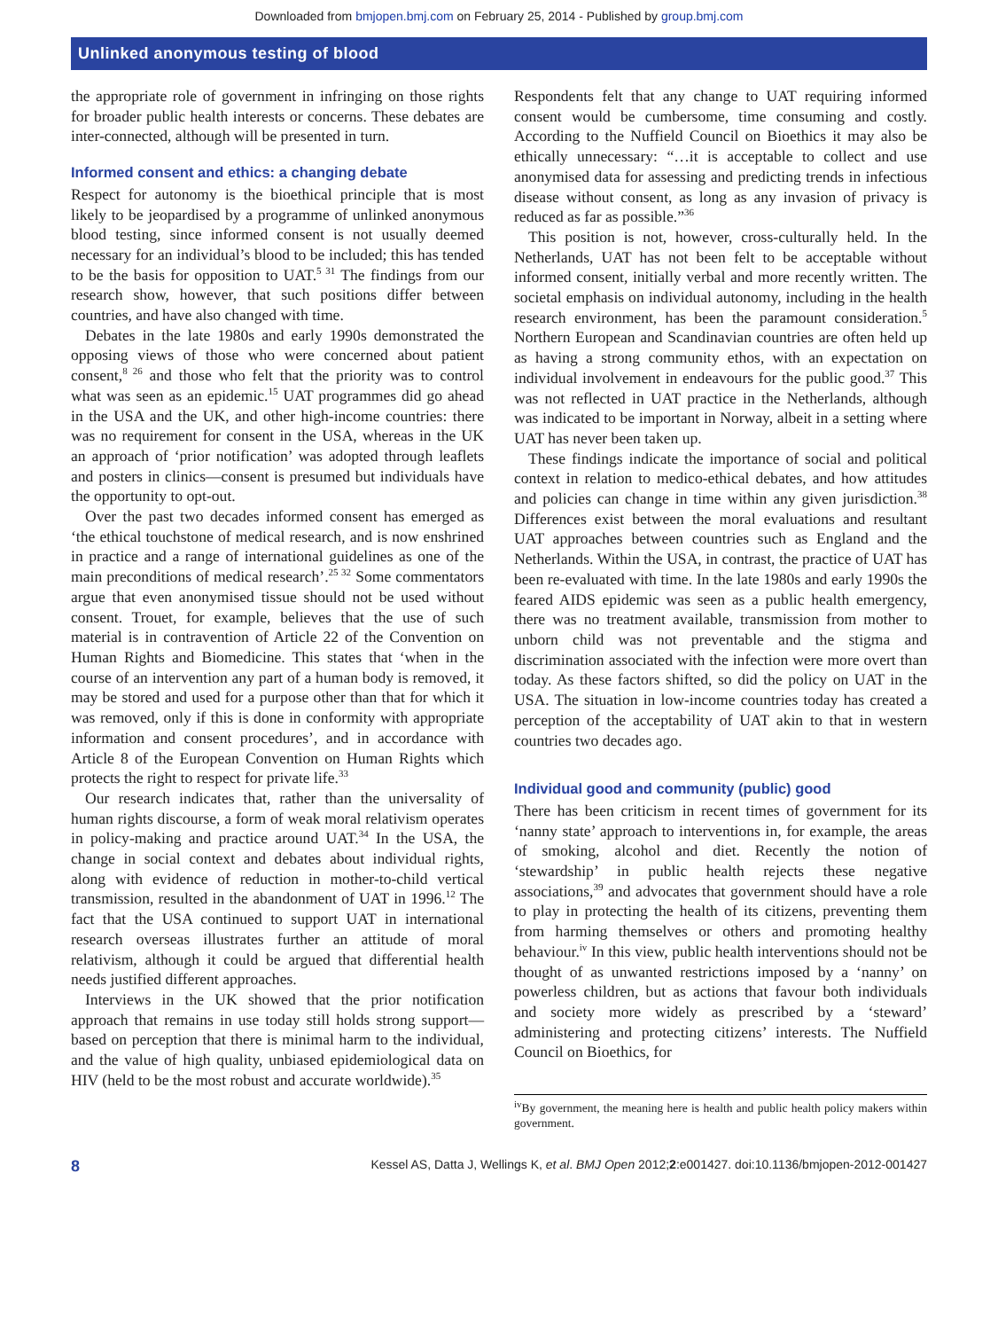Downloaded from bmjopen.bmj.com on February 25, 2014 - Published by group.bmj.com
Unlinked anonymous testing of blood
the appropriate role of government in infringing on those rights for broader public health interests or concerns. These debates are inter-connected, although will be presented in turn.
Informed consent and ethics: a changing debate
Respect for autonomy is the bioethical principle that is most likely to be jeopardised by a programme of unlinked anonymous blood testing, since informed consent is not usually deemed necessary for an individual’s blood to be included; this has tended to be the basis for opposition to UAT.<sup>5 31</sup> The findings from our research show, however, that such positions differ between countries, and have also changed with time.
Debates in the late 1980s and early 1990s demonstrated the opposing views of those who were concerned about patient consent,<sup>8 26</sup> and those who felt that the priority was to control what was seen as an epidemic.<sup>15</sup> UAT programmes did go ahead in the USA and the UK, and other high-income countries: there was no requirement for consent in the USA, whereas in the UK an approach of ‘prior notification’ was adopted through leaflets and posters in clinics—consent is presumed but individuals have the opportunity to opt-out.
Over the past two decades informed consent has emerged as ‘the ethical touchstone of medical research, and is now enshrined in practice and a range of international guidelines as one of the main preconditions of medical research’.<sup>25 32</sup> Some commentators argue that even anonymised tissue should not be used without consent. Trouet, for example, believes that the use of such material is in contravention of Article 22 of the Convention on Human Rights and Biomedicine. This states that ‘when in the course of an intervention any part of a human body is removed, it may be stored and used for a purpose other than that for which it was removed, only if this is done in conformity with appropriate information and consent procedures’, and in accordance with Article 8 of the European Convention on Human Rights which protects the right to respect for private life.<sup>33</sup>
Our research indicates that, rather than the universality of human rights discourse, a form of weak moral relativism operates in policy-making and practice around UAT.<sup>34</sup> In the USA, the change in social context and debates about individual rights, along with evidence of reduction in mother-to-child vertical transmission, resulted in the abandonment of UAT in 1996.<sup>12</sup> The fact that the USA continued to support UAT in international research overseas illustrates further an attitude of moral relativism, although it could be argued that differential health needs justified different approaches.
Interviews in the UK showed that the prior notification approach that remains in use today still holds strong support—based on perception that there is minimal harm to the individual, and the value of high quality, unbiased epidemiological data on HIV (held to be the most robust and accurate worldwide).<sup>35</sup>
Respondents felt that any change to UAT requiring informed consent would be cumbersome, time consuming and costly. According to the Nuffield Council on Bioethics it may also be ethically unnecessary: “…it is acceptable to collect and use anonymised data for assessing and predicting trends in infectious disease without consent, as long as any invasion of privacy is reduced as far as possible.”<sup>36</sup>
This position is not, however, cross-culturally held. In the Netherlands, UAT has not been felt to be acceptable without informed consent, initially verbal and more recently written. The societal emphasis on individual autonomy, including in the health research environment, has been the paramount consideration.<sup>5</sup> Northern European and Scandinavian countries are often held up as having a strong community ethos, with an expectation on individual involvement in endeavours for the public good.<sup>37</sup> This was not reflected in UAT practice in the Netherlands, although was indicated to be important in Norway, albeit in a setting where UAT has never been taken up.
These findings indicate the importance of social and political context in relation to medico-ethical debates, and how attitudes and policies can change in time within any given jurisdiction.<sup>38</sup> Differences exist between the moral evaluations and resultant UAT approaches between countries such as England and the Netherlands. Within the USA, in contrast, the practice of UAT has been re-evaluated with time. In the late 1980s and early 1990s the feared AIDS epidemic was seen as a public health emergency, there was no treatment available, transmission from mother to unborn child was not preventable and the stigma and discrimination associated with the infection were more overt than today. As these factors shifted, so did the policy on UAT in the USA. The situation in low-income countries today has created a perception of the acceptability of UAT akin to that in western countries two decades ago.
Individual good and community (public) good
There has been criticism in recent times of government for its ‘nanny state’ approach to interventions in, for example, the areas of smoking, alcohol and diet. Recently the notion of ‘stewardship’ in public health rejects these negative associations,<sup>39</sup> and advocates that government should have a role to play in protecting the health of its citizens, preventing them from harming themselves or others and promoting healthy behaviour.<sup>iv</sup> In this view, public health interventions should not be thought of as unwanted restrictions imposed by a ‘nanny’ on powerless children, but as actions that favour both individuals and society more widely as prescribed by a ‘steward’ administering and protecting citizens’ interests. The Nuffield Council on Bioethics, for
<sup>iv</sup>By government, the meaning here is health and public health policy makers within government.
8 Kessel AS, Datta J, Wellings K, et al. BMJ Open 2012;2:e001427. doi:10.1136/bmjopen-2012-001427